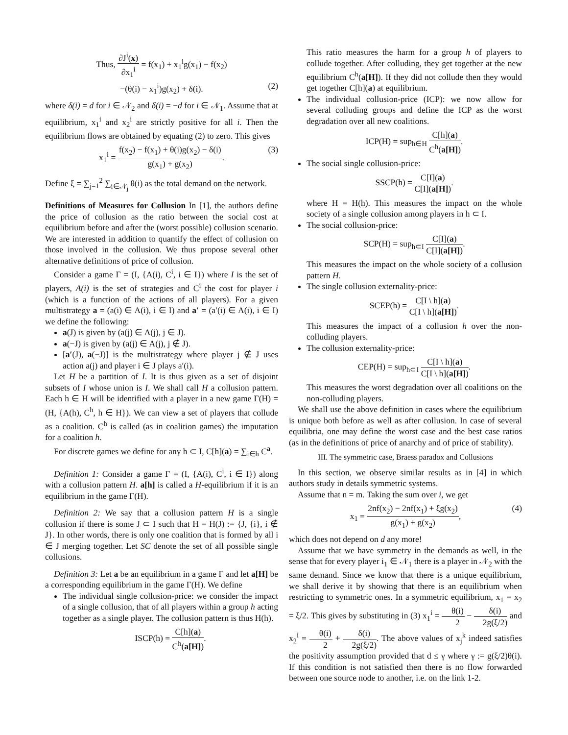Thus, ∂J<sup>i</sup>(x) ∂x<sub>1</sub><sup>i</sup> = f(x<sub>1</sub>) + x<sub>1</sub><sup>i</sup>g(x<sub>1</sub>) − f(x<sub>2</sub>)
−(θ(i) − x<sub>1</sub><sup>i</sup>)g(x<sub>2</sub>) + δ(i). (2)
where δ(i) = d for i ∈ 𝒩<sub>2</sub> and δ(i) = −d for i ∈ 𝒩<sub>1</sub>. Assume that at equilibrium, x<sub>1</sub><sup>i</sup> and x<sub>2</sub><sup>i</sup> are strictly positive for all i. Then the equilibrium flows are obtained by equating (2) to zero. This gives
x<sub>1</sub><sup>i</sup> = f(x<sub>2</sub>) − f(x<sub>1</sub>) + θ(i)g(x<sub>2</sub>) − δ(i) g(x<sub>1</sub>) + g(x<sub>2</sub>). (3)
Define ξ = ∑<sub>j=1</sub><sup>2</sup> ∑<sub>i∈𝒩<sub>j</sub></sub> θ(i) as the total demand on the network.
Definitions of Measures for Collusion In [1], the authors define the price of collusion as the ratio between the social cost at equilibrium before and after the (worst possible) collusion scenario. We are interested in addition to quantify the effect of collusion on those involved in the collusion. We thus propose several other alternative definitions of price of collusion.
Consider a game Γ = (I, {A(i), C<sup>i</sup>, i ∈ I}) where I is the set of players, A(i) is the set of strategies and C<sup>i</sup> the cost for player i (which is a function of the actions of all players). For a given multistrategy a = (a(i) ∈ A(i), i ∈ I) and a′ = (a′(i) ∈ A(i), i ∈ I) we define the following:
a(J) is given by (a(j) ∈ A(j), j ∈ J).
a(−J) is given by (a(j) ∈ A(j), j ∉ J).
[a′(J), a(−J)] is the multistrategy where player j ∉ J uses action a(j) and player i ∈ J plays a′(i).
Let H be a partition of I. It is thus given as a set of disjoint subsets of I whose union is I. We shall call H a collusion pattern. Each h ∈ H will be identified with a player in a new game Γ(H) = (H, {A(h), C<sup>h</sup>, h ∈ H}). We can view a set of players that collude as a coalition. C<sup>h</sup> is called (as in coalition games) the imputation for a coalition h.
For discrete games we define for any h ⊂ I, C[h](a) = ∑<sub>i∈h</sub> C<sup>a</sup>.
Definition 1: Consider a game Γ = (I, {A(i), C<sup>i</sup>, i ∈ I}) along with a collusion pattern H. a[h] is called a H-equilibrium if it is an equilibrium in the game Γ(H).
Definition 2: We say that a collusion pattern H is a single collusion if there is some J ⊂ I such that H = H(J) := {J, {i}, i ∉ J}. In other words, there is only one coalition that is formed by all i ∈ J merging together. Let SC denote the set of all possible single collusions.
Definition 3: Let a be an equilibrium in a game Γ and let a[H] be a corresponding equilibrium in the game Γ(H). We define
The individual single collusion-price: we consider the impact of a single collusion, that of all players within a group h acting together as a single player. The collusion pattern is thus H(h).
ISCP(h) = C[h](a) C<sup>h</sup>(a[H]).
This ratio measures the harm for a group h of players to collude together. After colluding, they get together at the new equilibrium C<sup>h</sup>(a[H]). If they did not collude then they would get together C[h](a) at equilibrium.
The individual collusion-price (ICP): we now allow for several colluding groups and define the ICP as the worst degradation over all new coalitions.
ICP(H) = sup<sub>h∈H</sub> C[h](a) C<sup>h</sup>(a[H]).
The social single collusion-price:
SSCP(h) = C[I](a) C[I](a[H]).
where H = H(h). This measures the impact on the whole society of a single collusion among players in h ⊂ I.
The social collusion-price:
SCP(H) = sup<sub>h⊂I</sub> C[I](a) C[I](a[H]).
This measures the impact on the whole society of a collusion pattern H.
The single collusion externality-price:
SCEP(h) = C[I \ h](a) C[I \ h](a[H]).
This measures the impact of a collusion h over the non-colluding players.
The collusion externality-price:
CEP(H) = sup<sub>h⊂I</sub> C[I \ h](a) C[I \ h](a[H]).
This measures the worst degradation over all coalitions on the non-colluding players.
We shall use the above definition in cases where the equilibrium is unique both before as well as after collusion. In case of several equilibria, one may define the worst case and the best case ratios (as in the definitions of price of anarchy and of price of stability).
III. The symmetric case, Braess paradox and Collusions
In this section, we observe similar results as in [4] in which authors study in details symmetric systems.
Assume that n = m. Taking the sum over i, we get
x<sub>1</sub> = 2nf(x<sub>2</sub>) − 2nf(x<sub>1</sub>) + ξg(x<sub>2</sub>) g(x<sub>1</sub>) + g(x<sub>2</sub>), (4)
which does not depend on d any more!
Assume that we have symmetry in the demands as well, in the sense that for every player i<sub>1</sub> ∈ 𝒩<sub>1</sub> there is a player in 𝒩<sub>2</sub> with the same demand. Since we know that there is a unique equilibrium, we shall derive it by showing that there is an equilibrium when restricting to symmetric ones. In a symmetric equilibrium, x<sub>1</sub> = x<sub>2</sub> = ξ/2. This gives by substituting in (3) x<sub>1</sub><sup>i</sup> = θ(i) 2 − δ(i) 2g(ξ/2) and x<sub>2</sub><sup>i</sup> = θ(i) 2 + δ(i) 2g(ξ/2). The above values of x<sub>j</sub><sup>k</sup> indeed satisfies the positivity assumption provided that d ≤ γ where γ := g(ξ/2)θ(i). If this condition is not satisfied then there is no flow forwarded between one source node to another, i.e. on the link 1-2.